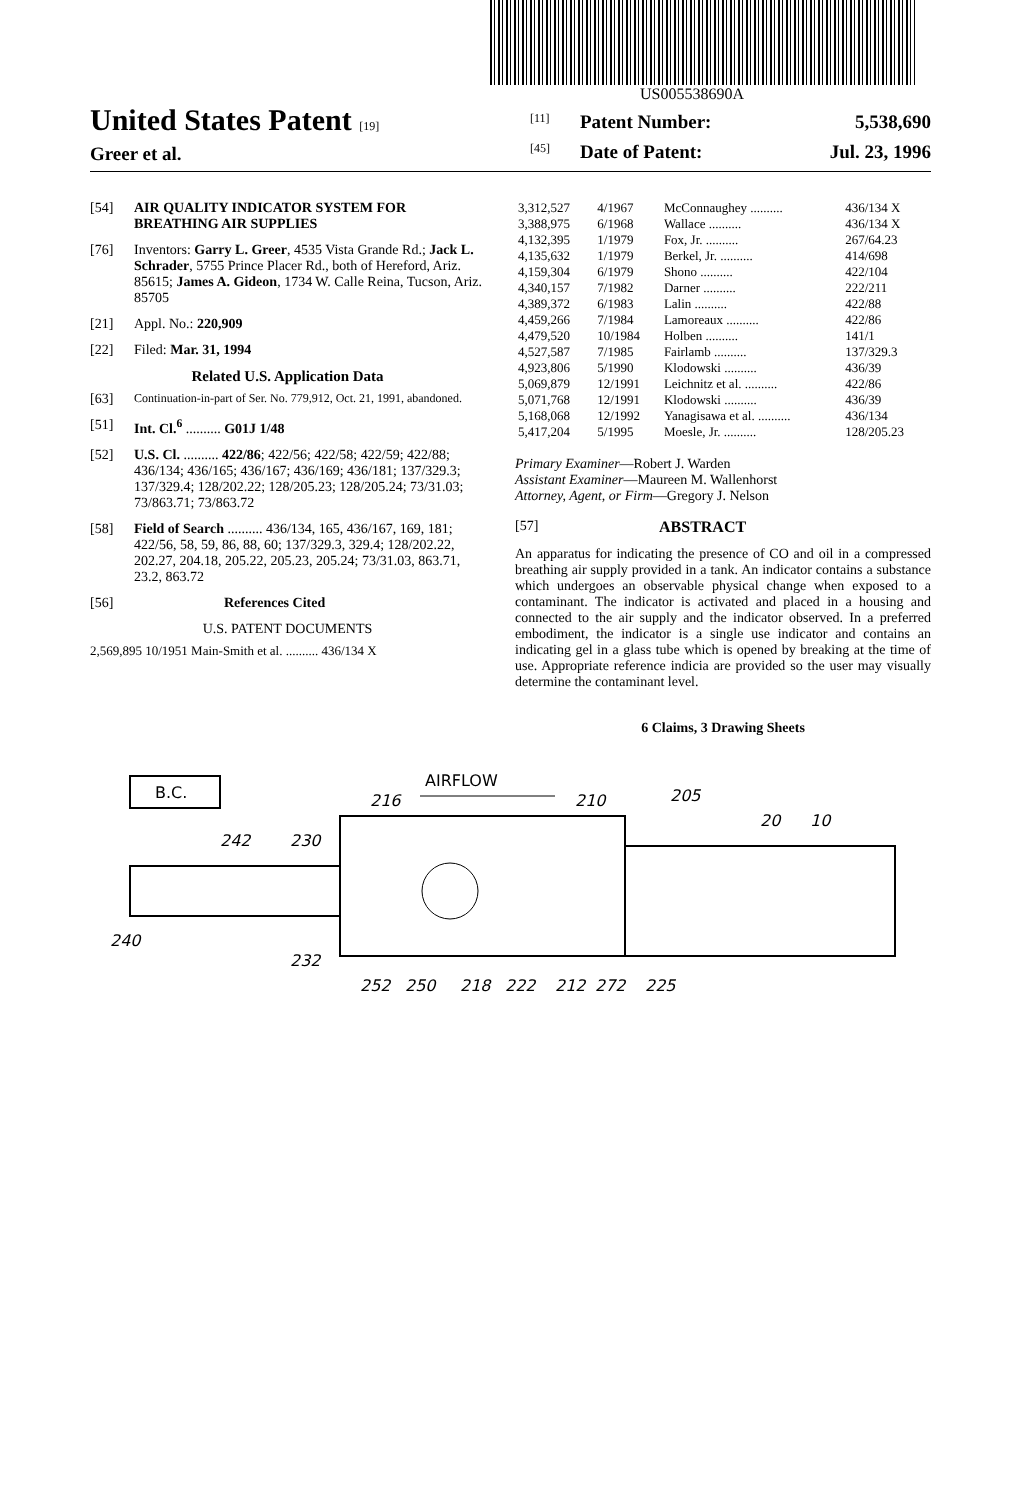US005538690A
United States Patent [19]
Greer et al.
[11] Patent Number: 5,538,690
[45] Date of Patent: Jul. 23, 1996
[54] AIR QUALITY INDICATOR SYSTEM FOR BREATHING AIR SUPPLIES
[76] Inventors: Garry L. Greer, 4535 Vista Grande Rd.; Jack L. Schrader, 5755 Prince Placer Rd., both of Hereford, Ariz. 85615; James A. Gideon, 1734 W. Calle Reina, Tucson, Ariz. 85705
[21] Appl. No.: 220,909
[22] Filed: Mar. 31, 1994
Related U.S. Application Data
[63] Continuation-in-part of Ser. No. 779,912, Oct. 21, 1991, abandoned.
[51] Int. Cl.<sup>6</sup> .......... G01J 1/48
[52] U.S. Cl. .......... 422/86; 422/56; 422/58; 422/59; 422/88; 436/134; 436/165; 436/167; 436/169; 436/181; 137/329.3; 137/329.4; 128/202.22; 128/205.23; 128/205.24; 73/31.03; 73/863.71; 73/863.72
[58] Field of Search .......... 436/134, 165, 436/167, 169, 181; 422/56, 58, 59, 86, 88, 60; 137/329.3, 329.4; 128/202.22, 202.27, 204.18, 205.22, 205.23, 205.24; 73/31.03, 863.71, 23.2, 863.72
[56] References Cited
U.S. PATENT DOCUMENTS
2,569,895 10/1951 Main-Smith et al. .......... 436/134 X
| 3,312,527 | 4/1967 | McConnaughey .......... | 436/134 X |
| 3,388,975 | 6/1968 | Wallace .......... | 436/134 X |
| 4,132,395 | 1/1979 | Fox, Jr. .......... | 267/64.23 |
| 4,135,632 | 1/1979 | Berkel, Jr. .......... | 414/698 |
| 4,159,304 | 6/1979 | Shono .......... | 422/104 |
| 4,340,157 | 7/1982 | Darner .......... | 222/211 |
| 4,389,372 | 6/1983 | Lalin .......... | 422/88 |
| 4,459,266 | 7/1984 | Lamoreaux .......... | 422/86 |
| 4,479,520 | 10/1984 | Holben .......... | 141/1 |
| 4,527,587 | 7/1985 | Fairlamb .......... | 137/329.3 |
| 4,923,806 | 5/1990 | Klodowski .......... | 436/39 |
| 5,069,879 | 12/1991 | Leichnitz et al. .......... | 422/86 |
| 5,071,768 | 12/1991 | Klodowski .......... | 436/39 |
| 5,168,068 | 12/1992 | Yanagisawa et al. .......... | 436/134 |
| 5,417,204 | 5/1995 | Moesle, Jr. .......... | 128/205.23 |
Primary Examiner—Robert J. Warden
Assistant Examiner—Maureen M. Wallenhorst
Attorney, Agent, or Firm—Gregory J. Nelson
[57] ABSTRACT
An apparatus for indicating the presence of CO and oil in a compressed breathing air supply provided in a tank. An indicator contains a substance which undergoes an observable physical change when exposed to a contaminant. The indicator is activated and placed in a housing and connected to the air supply and the indicator observed. In a preferred embodiment, the indicator is a single use indicator and contains an indicating gel in a glass tube which is opened by breaking at the time of use. Appropriate reference indicia are provided so the user may visually determine the contaminant level.
6 Claims, 3 Drawing Sheets
B.C.
AIRFLOW
216
210
205
20
10
242
230
240
232
252
250
218
222
212
272
225